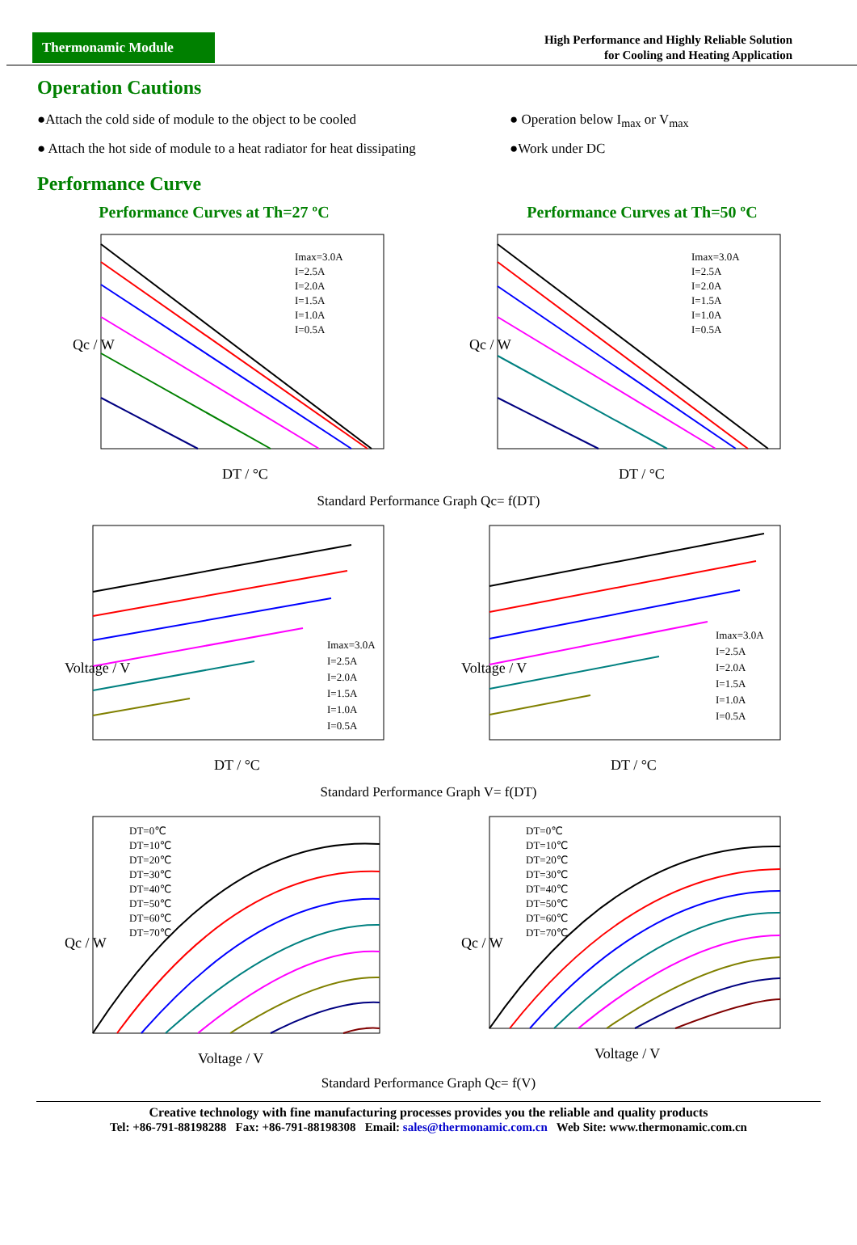Thermonamic Module
High Performance and Highly Reliable Solution
for Cooling and Heating Application
Operation Cautions
●Attach the cold side of module to the object to be cooled
● Operation below I<sub>max</sub> or V<sub>max</sub>
● Attach the hot side of module to a heat radiator for heat dissipating
●Work under DC
Performance Curve
Performance Curves at Th=27 ºC Performance Curves at Th=50 ºC
DT / °C
Imax=3.0A
I=2.5A
I=2.0A
I=1.5A
I=1.0A
I=0.5A
Qc / W
DT / °C
Imax=3.0A
I=2.5A
I=2.0A
I=1.5A
I=1.0A
I=0.5A
Qc / W
Standard Performance Graph Qc= f(DT)
DT / °C
Imax=3.0A
I=2.5A
I=2.0A
I=1.5A
I=1.0A
I=0.5A
Voltage / V
DT / °C
Imax=3.0A
I=2.5A
I=2.0A
I=1.5A
I=1.0A
I=0.5A
Voltage / V
Standard Performance Graph V= f(DT)
Voltage / V
DT=0℃
DT=10℃
DT=20℃
DT=30℃
DT=40℃
DT=50℃
DT=60℃
DT=70℃
Qc / W
Voltage / V
DT=0℃
DT=10℃
DT=20℃
DT=30℃
DT=40℃
DT=50℃
DT=60℃
DT=70℃
Qc / W
Standard Performance Graph Qc= f(V)
Creative technology with fine manufacturing processes provides you the reliable and quality products
Tel: +86-791-88198288 Fax: +86-791-88198308 Email: sales@thermonamic.com.cn Web Site: www.thermonamic.com.cn